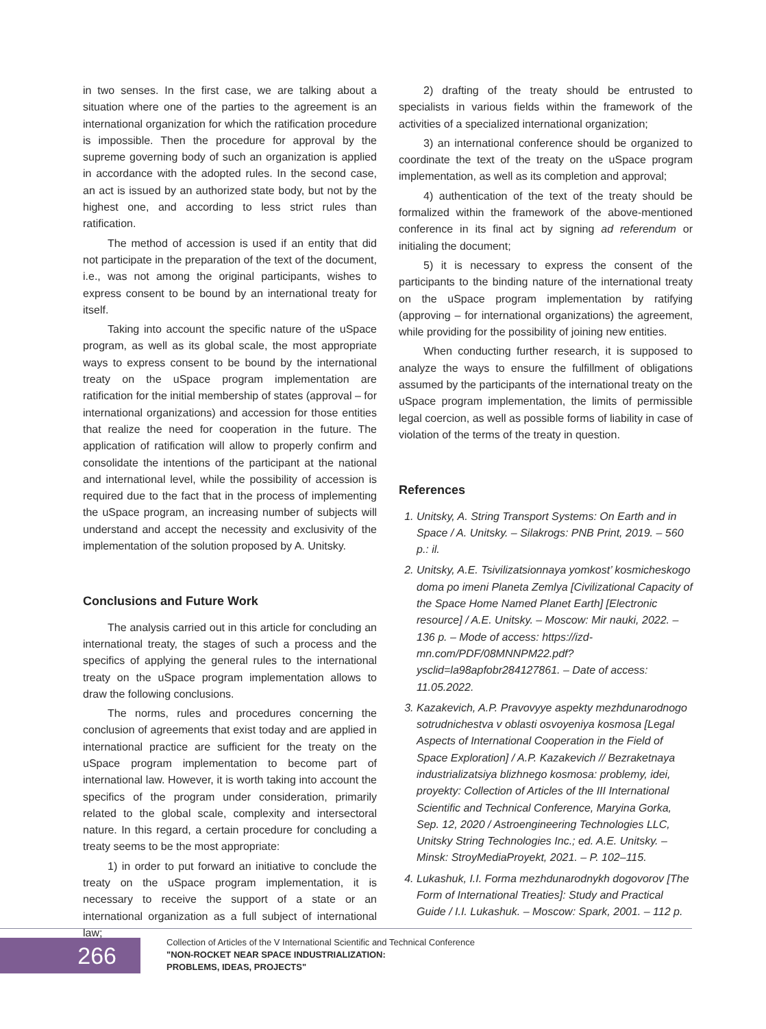in two senses. In the first case, we are talking about a situation where one of the parties to the agreement is an international organization for which the ratification procedure is impossible. Then the procedure for approval by the supreme governing body of such an organization is applied in accordance with the adopted rules. In the second case, an act is issued by an authorized state body, but not by the highest one, and according to less strict rules than ratification.
The method of accession is used if an entity that did not participate in the preparation of the text of the document, i.e., was not among the original participants, wishes to express consent to be bound by an international treaty for itself.
Taking into account the specific nature of the uSpace program, as well as its global scale, the most appropriate ways to express consent to be bound by the international treaty on the uSpace program implementation are ratification for the initial membership of states (approval – for international organizations) and accession for those entities that realize the need for cooperation in the future. The application of ratification will allow to properly confirm and consolidate the intentions of the participant at the national and international level, while the possibility of accession is required due to the fact that in the process of implementing the uSpace program, an increasing number of subjects will understand and accept the necessity and exclusivity of the implementation of the solution proposed by A. Unitsky.
Conclusions and Future Work
The analysis carried out in this article for concluding an international treaty, the stages of such a process and the specifics of applying the general rules to the international treaty on the uSpace program implementation allows to draw the following conclusions.
The norms, rules and procedures concerning the conclusion of agreements that exist today and are applied in international practice are sufficient for the treaty on the uSpace program implementation to become part of international law. However, it is worth taking into account the specifics of the program under consideration, primarily related to the global scale, complexity and intersectoral nature. In this regard, a certain procedure for concluding a treaty seems to be the most appropriate:
1) in order to put forward an initiative to conclude the treaty on the uSpace program implementation, it is necessary to receive the support of a state or an international organization as a full subject of international law;
2) drafting of the treaty should be entrusted to specialists in various fields within the framework of the activities of a specialized international organization;
3) an international conference should be organized to coordinate the text of the treaty on the uSpace program implementation, as well as its completion and approval;
4) authentication of the text of the treaty should be formalized within the framework of the above-mentioned conference in its final act by signing ad referendum or initialing the document;
5) it is necessary to express the consent of the participants to the binding nature of the international treaty on the uSpace program implementation by ratifying (approving – for international organizations) the agreement, while providing for the possibility of joining new entities.
When conducting further research, it is supposed to analyze the ways to ensure the fulfillment of obligations assumed by the participants of the international treaty on the uSpace program implementation, the limits of permissible legal coercion, as well as possible forms of liability in case of violation of the terms of the treaty in question.
References
1. Unitsky, A. String Transport Systems: On Earth and in Space / A. Unitsky. – Silakrogs: PNB Print, 2019. – 560 p.: il.
2. Unitsky, A.E. Tsivilizatsionnaya yomkost’ kosmicheskogo doma po imeni Planeta Zemlya [Civilizational Capacity of the Space Home Named Planet Earth] [Electronic resource] / A.E. Unitsky. – Moscow: Mir nauki, 2022. – 136 p. – Mode of access: https://izd-mn.com/PDF/08MNNPM22.pdf?ysclid=la98apfobr284127861. – Date of access: 11.05.2022.
3. Kazakevich, A.P. Pravovyye aspekty mezhdunarodnogo sotrudnichestva v oblasti osvoyeniya kosmosa [Legal Aspects of International Cooperation in the Field of Space Exploration] / A.P. Kazakevich // Bezraketnaya industrializatsiya blizhnego kosmosa: problemy, idei, proyekty: Collection of Articles of the III International Scientific and Technical Conference, Maryina Gorka, Sep. 12, 2020 / Astroengineering Technologies LLC, Unitsky String Technologies Inc.; ed. A.E. Unitsky. – Minsk: StroyMediaProyekt, 2021. – P. 102–115.
4. Lukashuk, I.I. Forma mezhdunarodnykh dogovorov [The Form of International Treaties]: Study and Practical Guide / I.I. Lukashuk. – Moscow: Spark, 2001. – 112 p.
266
Collection of Articles of the V International Scientific and Technical Conference
"NON-ROCKET NEAR SPACE INDUSTRIALIZATION:
PROBLEMS, IDEAS, PROJECTS"